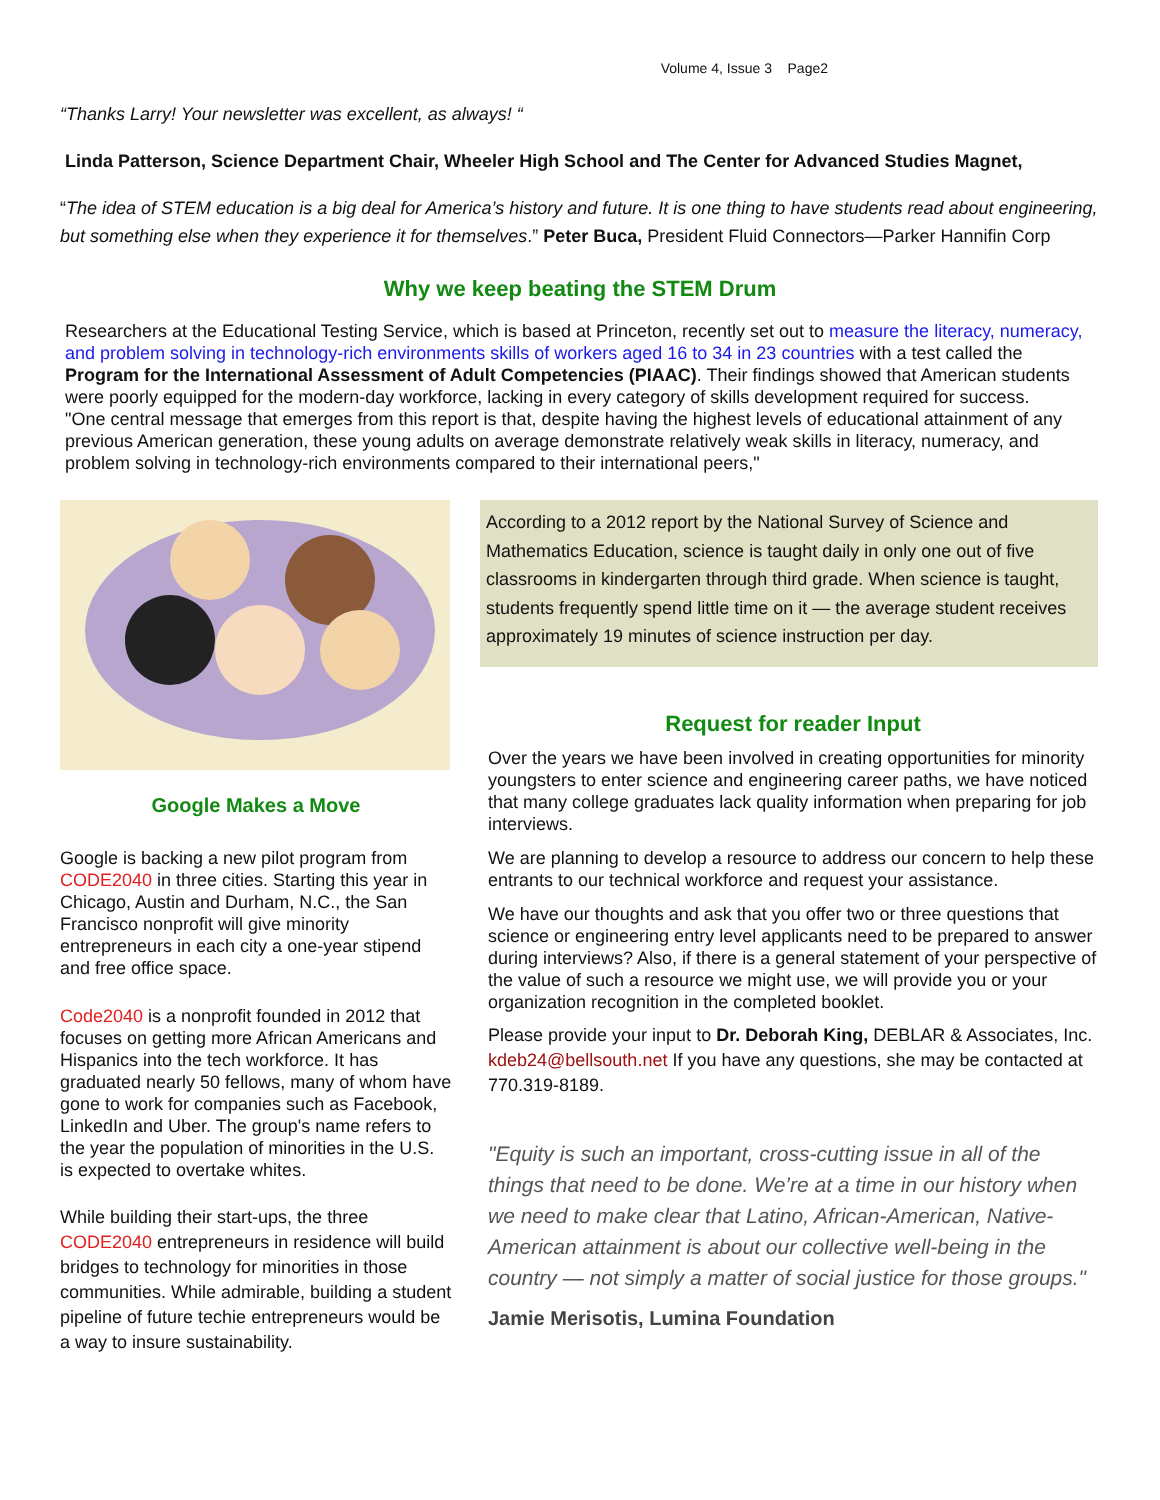Volume 4, Issue 3 Page2
“Thanks Larry! Your newsletter was excellent, as always! “
Linda Patterson, Science Department Chair, Wheeler High School and The Center for Advanced Studies Magnet,
“The idea of STEM education is a big deal for America’s history and future. It is one thing to have students read about engineering, but something else when they experience it for themselves.” Peter Buca, President Fluid Connectors—Parker Hannifin Corp
Why we keep beating the STEM Drum
Researchers at the Educational Testing Service, which is based at Princeton, recently set out to measure the literacy, numeracy, and problem solving in technology-rich environments skills of workers aged 16 to 34 in 23 countries with a test called the Program for the International Assessment of Adult Competencies (PIAAC). Their findings showed that American students were poorly equipped for the modern-day workforce, lacking in every category of skills development required for success.
"One central message that emerges from this report is that, despite having the highest levels of educational attainment of any previous American generation, these young adults on average demonstrate relatively weak skills in literacy, numeracy, and problem solving in technology-rich environments compared to their international peers,"
Google Makes a Move
Google is backing a new pilot program from CODE2040 in three cities. Starting this year in Chicago, Austin and Durham, N.C., the San Francisco nonprofit will give minority entrepreneurs in each city a one-year stipend and free office space.
Code2040 is a nonprofit founded in 2012 that focuses on getting more African Americans and Hispanics into the tech workforce. It has graduated nearly 50 fellows, many of whom have gone to work for companies such as Facebook, LinkedIn and Uber. The group's name refers to the year the population of minorities in the U.S. is expected to overtake whites.
While building their start-ups, the three CODE2040 entrepreneurs in residence will build bridges to technology for minorities in those communities. While admirable, building a student pipeline of future techie entrepreneurs would be a way to insure sustainability.
According to a 2012 report by the National Survey of Science and Mathematics Education, science is taught daily in only one out of five classrooms in kindergarten through third grade. When science is taught, students frequently spend little time on it — the average student receives approximately 19 minutes of science instruction per day.
Request for reader Input
Over the years we have been involved in creating opportunities for minority youngsters to enter science and engineering career paths, we have noticed that many college graduates lack quality information when preparing for job interviews.
We are planning to develop a resource to address our concern to help these entrants to our technical workforce and request your assistance.
We have our thoughts and ask that you offer two or three questions that science or engineering entry level applicants need to be prepared to answer during interviews? Also, if there is a general statement of your perspective of the value of such a resource we might use, we will provide you or your organization recognition in the completed booklet.
Please provide your input to Dr. Deborah King, DEBLAR & Associates, Inc. kdeb24@bellsouth.net If you have any questions, she may be contacted at 770.319-8189.
"Equity is such an important, cross-cutting issue in all of the things that need to be done. We’re at a time in our history when we need to make clear that Latino, African-American, Native-American attainment is about our collective well-being in the country — not simply a matter of social justice for those groups."
Jamie Merisotis, Lumina Foundation